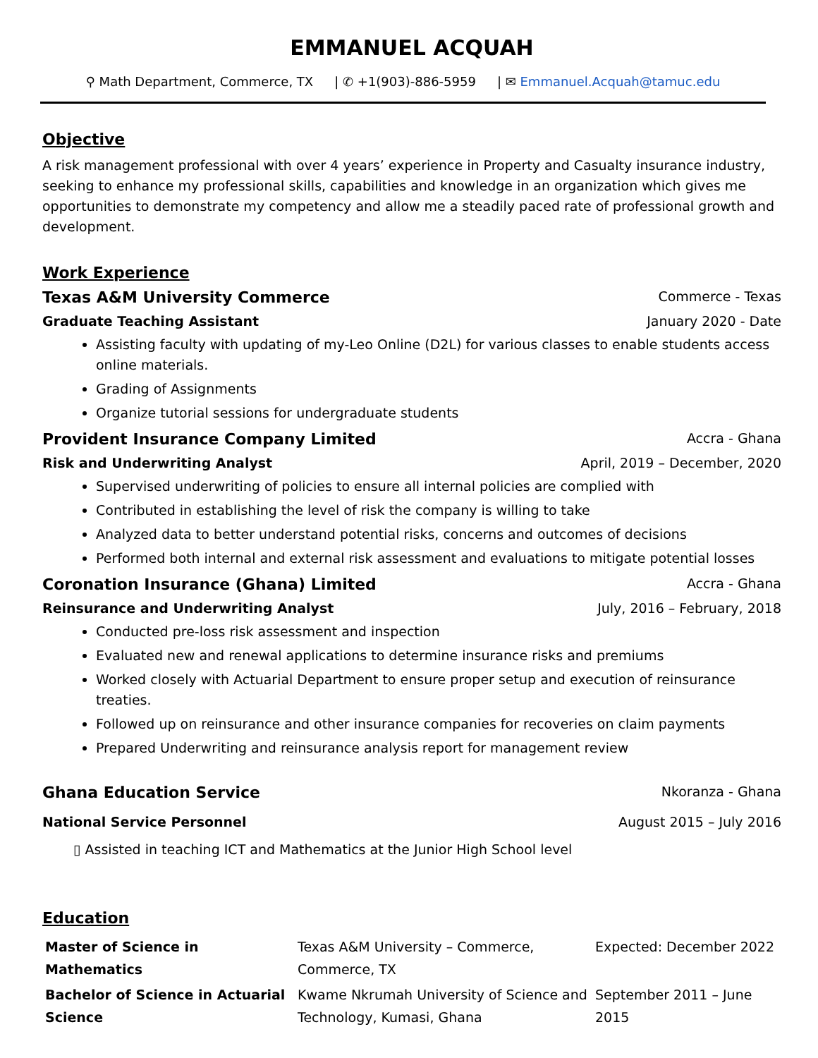EMMANUEL ACQUAH
⚲ Math Department, Commerce, TX | ✆ +1(903)-886-5959 | ✉ Emmanuel.Acquah@tamuc.edu
Objective
A risk management professional with over 4 years’ experience in Property and Casualty insurance industry, seeking to enhance my professional skills, capabilities and knowledge in an organization which gives me opportunities to demonstrate my competency and allow me a steadily paced rate of professional growth and development.
Work Experience
Texas A&M University Commerce Commerce - Texas
Graduate Teaching Assistant January 2020 - Date
Assisting faculty with updating of my-Leo Online (D2L) for various classes to enable students access online materials.
Grading of Assignments
Organize tutorial sessions for undergraduate students
Provident Insurance Company Limited Accra - Ghana
Risk and Underwriting Analyst April, 2019 – December, 2020
Supervised underwriting of policies to ensure all internal policies are complied with
Contributed in establishing the level of risk the company is willing to take
Analyzed data to better understand potential risks, concerns and outcomes of decisions
Performed both internal and external risk assessment and evaluations to mitigate potential losses
Coronation Insurance (Ghana) Limited Accra - Ghana
Reinsurance and Underwriting Analyst July, 2016 – February, 2018
Conducted pre-loss risk assessment and inspection
Evaluated new and renewal applications to determine insurance risks and premiums
Worked closely with Actuarial Department to ensure proper setup and execution of reinsurance treaties.
Followed up on reinsurance and other insurance companies for recoveries on claim payments
Prepared Underwriting and reinsurance analysis report for management review
Ghana Education Service Nkoranza - Ghana
National Service Personnel August 2015 – July 2016
▯ Assisted in teaching ICT and Mathematics at the Junior High School level
Education
| Master of Science in Mathematics | Texas A&M University – Commerce, Commerce, TX | Expected: December 2022 |
| Bachelor of Science in Actuarial Science | Kwame Nkrumah University of Science and Technology, Kumasi, Ghana | September 2011 – June 2015 |